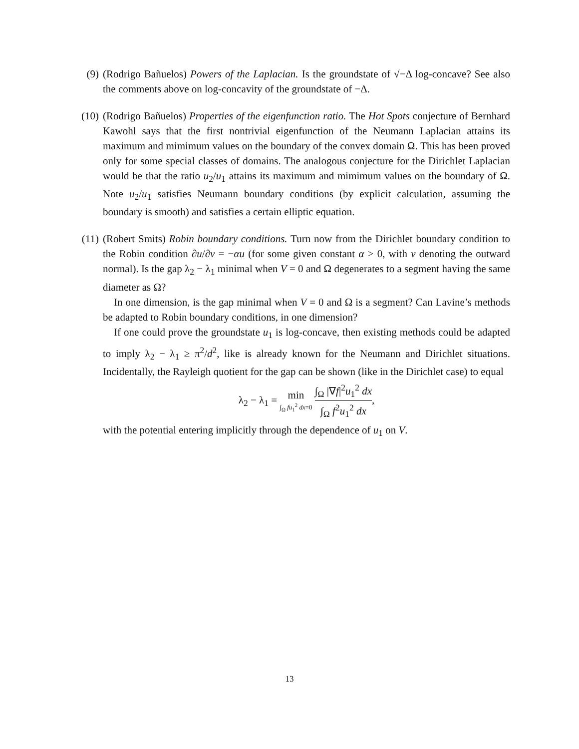(9)
(Rodrigo Bañuelos) Powers of the Laplacian. Is the groundstate of √−Δ log-concave? See also the comments above on log-concavity of the groundstate of −Δ.
(10)
(Rodrigo Bañuelos) Properties of the eigenfunction ratio. The Hot Spots conjecture of Bernhard Kawohl says that the first nontrivial eigenfunction of the Neumann Laplacian attains its maximum and mimimum values on the boundary of the convex domain Ω. This has been proved only for some special classes of domains. The analogous conjecture for the Dirichlet Laplacian would be that the ratio u<sub>2</sub>/u<sub>1</sub> attains its maximum and mimimum values on the boundary of Ω. Note u<sub>2</sub>/u<sub>1</sub> satisfies Neumann boundary conditions (by explicit calculation, assuming the boundary is smooth) and satisfies a certain elliptic equation.
(11)
(Robert Smits) Robin boundary conditions. Turn now from the Dirichlet boundary condition to the Robin condition ∂u/∂ν = −αu (for some given constant α > 0, with ν denoting the outward normal). Is the gap λ<sub>2</sub> − λ<sub>1</sub> minimal when V = 0 and Ω degenerates to a segment having the same diameter as Ω?
In one dimension, is the gap minimal when V = 0 and Ω is a segment? Can Lavine’s methods be adapted to Robin boundary conditions, in one dimension?
If one could prove the groundstate u<sub>1</sub> is log-concave, then existing methods could be adapted to imply λ<sub>2</sub> − λ<sub>1</sub> ≥ π<sup>2</sup>/d<sup>2</sup>, like is already known for the Neumann and Dirichlet situations. Incidentally, the Rayleigh quotient for the gap can be shown (like in the Dirichlet case) to equal
λ<sub>2</sub> − λ<sub>1</sub> = min ∫<sub>Ω</sub> fu<sub>1</sub><sup>2</sup> dx=0 ∫<sub>Ω</sub> |∇f|<sup>2</sup>u<sub>1</sub><sup>2</sup> dx ∫<sub>Ω</sub> f<sup>2</sup>u<sub>1</sub><sup>2</sup> dx,
with the potential entering implicitly through the dependence of u<sub>1</sub> on V.
13